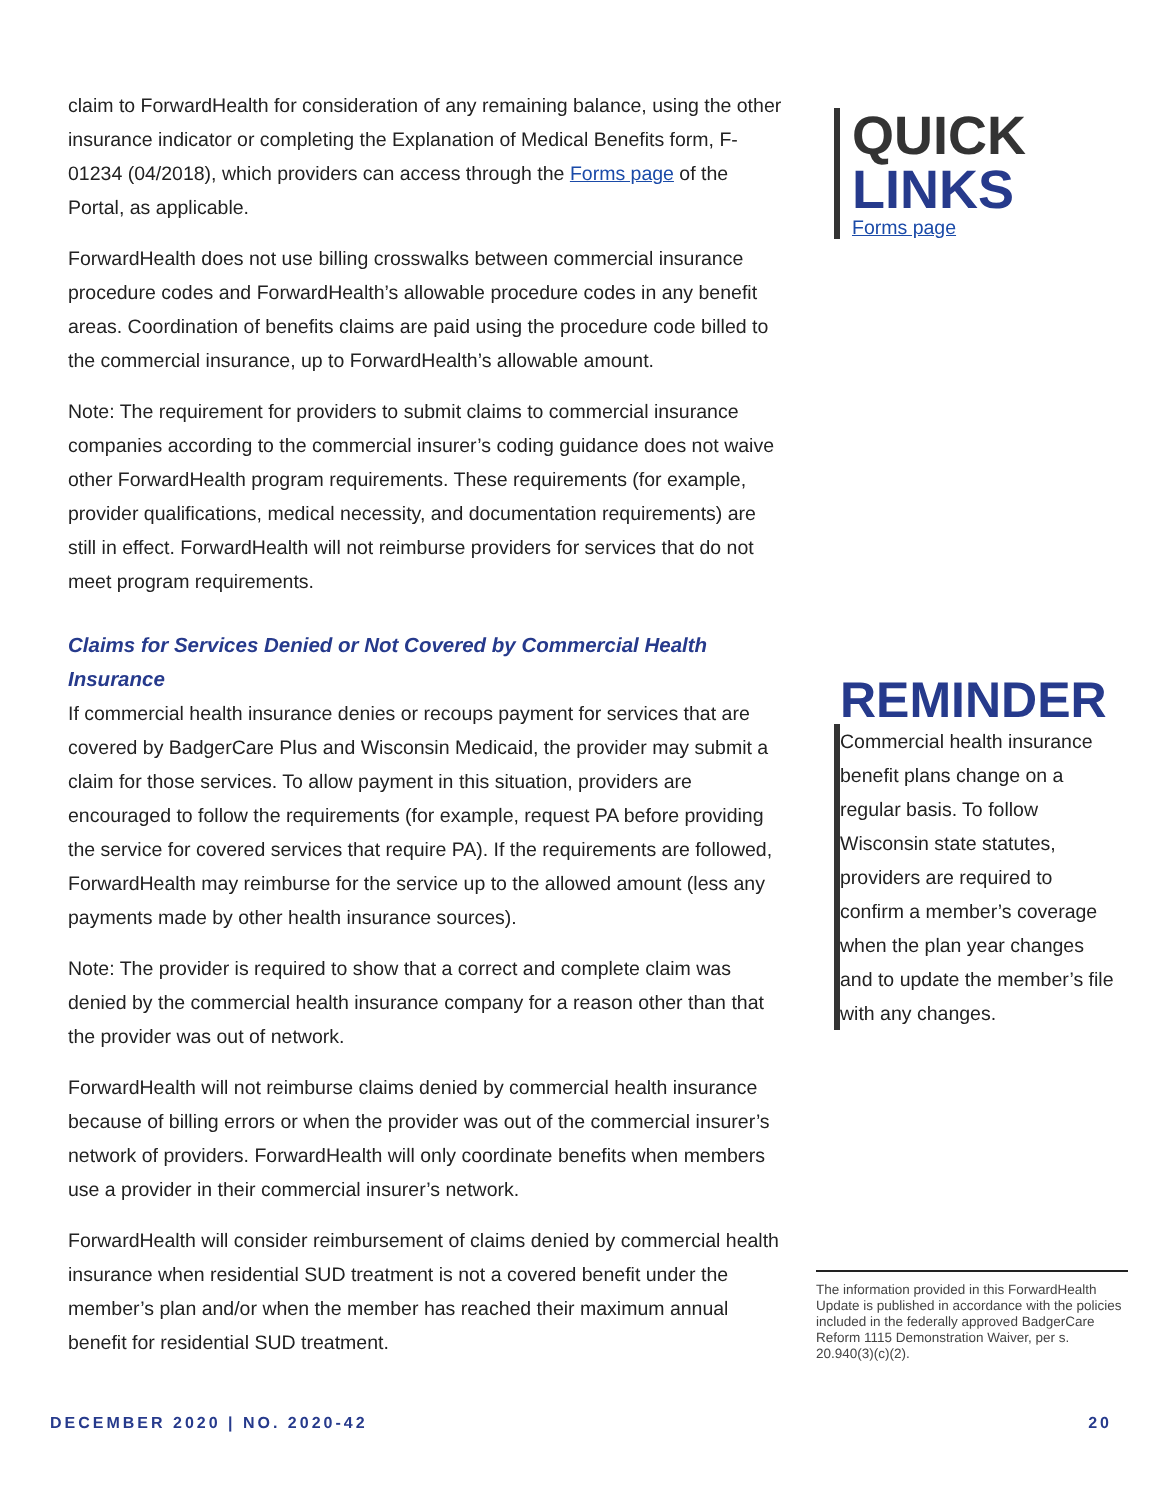claim to ForwardHealth for consideration of any remaining balance, using the other insurance indicator or completing the Explanation of Medical Benefits form, F-01234 (04/2018), which providers can access through the Forms page of the Portal, as applicable.
ForwardHealth does not use billing crosswalks between commercial insurance procedure codes and ForwardHealth’s allowable procedure codes in any benefit areas. Coordination of benefits claims are paid using the procedure code billed to the commercial insurance, up to ForwardHealth’s allowable amount.
Note: The requirement for providers to submit claims to commercial insurance companies according to the commercial insurer’s coding guidance does not waive other ForwardHealth program requirements. These requirements (for example, provider qualifications, medical necessity, and documentation requirements) are still in effect. ForwardHealth will not reimburse providers for services that do not meet program requirements.
Claims for Services Denied or Not Covered by Commercial Health Insurance
If commercial health insurance denies or recoups payment for services that are covered by BadgerCare Plus and Wisconsin Medicaid, the provider may submit a claim for those services. To allow payment in this situation, providers are encouraged to follow the requirements (for example, request PA before providing the service for covered services that require PA). If the requirements are followed, ForwardHealth may reimburse for the service up to the allowed amount (less any payments made by other health insurance sources).
Note: The provider is required to show that a correct and complete claim was denied by the commercial health insurance company for a reason other than that the provider was out of network.
ForwardHealth will not reimburse claims denied by commercial health insurance because of billing errors or when the provider was out of the commercial insurer’s network of providers. ForwardHealth will only coordinate benefits when members use a provider in their commercial insurer’s network.
ForwardHealth will consider reimbursement of claims denied by commercial health insurance when residential SUD treatment is not a covered benefit under the member’s plan and/or when the member has reached their maximum annual benefit for residential SUD treatment.
QUICK
LINKS
Forms page
REMINDER
Commercial health insurance benefit plans change on a regular basis. To follow Wisconsin state statutes, providers are required to confirm a member’s coverage when the plan year changes and to update the member’s file with any changes.
The information provided in this ForwardHealth Update is published in accordance with the policies included in the federally approved BadgerCare Reform 1115 Demonstration Waiver, per s. 20.940(3)(c)(2).
DECEMBER 2020 | NO. 2020-42 20